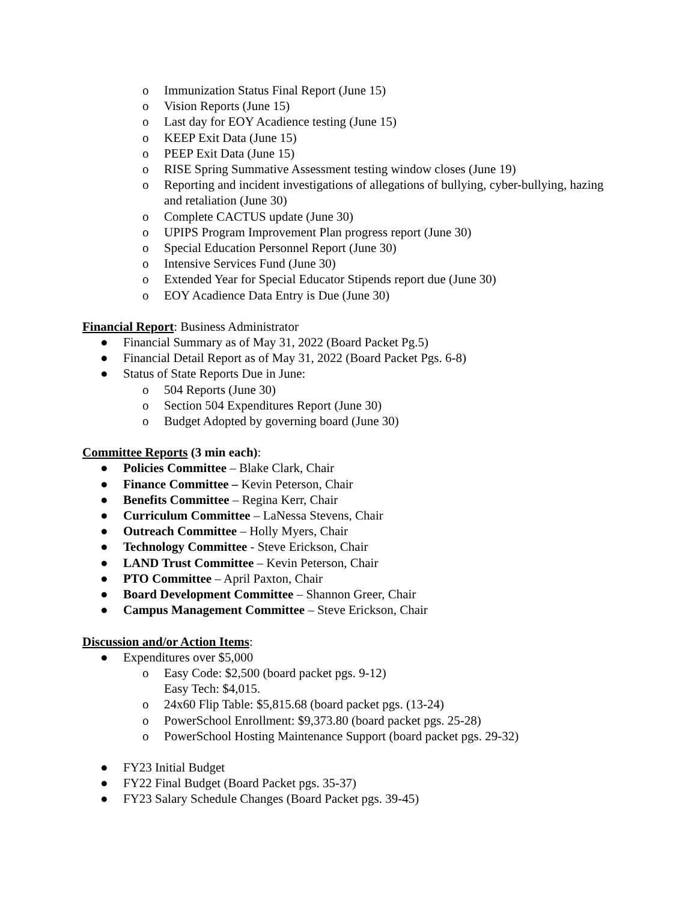o Immunization Status Final Report (June 15)
o Vision Reports (June 15)
o Last day for EOY Acadience testing (June 15)
o KEEP Exit Data (June 15)
o PEEP Exit Data (June 15)
o RISE Spring Summative Assessment testing window closes (June 19)
o Reporting and incident investigations of allegations of bullying, cyber-bullying, hazing and retaliation (June 30)
o Complete CACTUS update (June 30)
o UPIPS Program Improvement Plan progress report (June 30)
o Special Education Personnel Report (June 30)
o Intensive Services Fund (June 30)
o Extended Year for Special Educator Stipends report due (June 30)
o EOY Acadience Data Entry is Due (June 30)
Financial Report: Business Administrator
● Financial Summary as of May 31, 2022 (Board Packet Pg.5)
● Financial Detail Report as of May 31, 2022 (Board Packet Pgs. 6-8)
● Status of State Reports Due in June:
o 504 Reports (June 30)
o Section 504 Expenditures Report (June 30)
o Budget Adopted by governing board (June 30)
Committee Reports (3 min each):
● Policies Committee – Blake Clark, Chair
● Finance Committee – Kevin Peterson, Chair
● Benefits Committee – Regina Kerr, Chair
● Curriculum Committee – LaNessa Stevens, Chair
● Outreach Committee – Holly Myers, Chair
● Technology Committee - Steve Erickson, Chair
● LAND Trust Committee – Kevin Peterson, Chair
● PTO Committee – April Paxton, Chair
● Board Development Committee – Shannon Greer, Chair
● Campus Management Committee – Steve Erickson, Chair
Discussion and/or Action Items:
● Expenditures over $5,000
o Easy Code: $2,500 (board packet pgs. 9-12)
Easy Tech: $4,015.
o 24x60 Flip Table: $5,815.68 (board packet pgs. (13-24)
o PowerSchool Enrollment: $9,373.80 (board packet pgs. 25-28)
o PowerSchool Hosting Maintenance Support (board packet pgs. 29-32)
● FY23 Initial Budget
● FY22 Final Budget (Board Packet pgs. 35-37)
● FY23 Salary Schedule Changes (Board Packet pgs. 39-45)